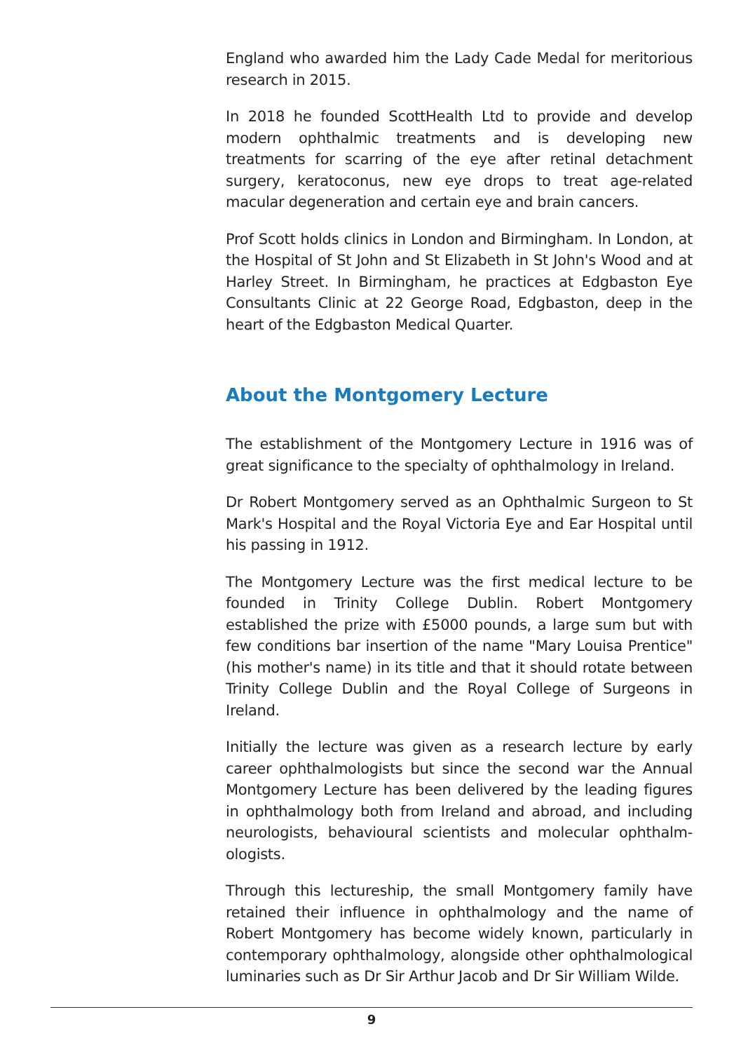England who awarded him the Lady Cade Medal for meritorious research in 2015.
In 2018 he founded ScottHealth Ltd to provide and develop modern ophthalmic treatments and is developing new treatments for scarring of the eye after retinal detachment surgery, keratoconus, new eye drops to treat age-related macular degeneration and certain eye and brain cancers.
Prof Scott holds clinics in London and Birmingham. In London, at the Hospital of St John and St Elizabeth in St John's Wood and at Harley Street. In Birmingham, he practices at Edgbaston Eye Consultants Clinic at 22 George Road, Edgbaston, deep in the heart of the Edgbaston Medical Quarter.
About the Montgomery Lecture
The establishment of the Montgomery Lecture in 1916 was of great significance to the specialty of ophthalmology in Ireland.
Dr Robert Montgomery served as an Ophthalmic Surgeon to St Mark's Hospital and the Royal Victoria Eye and Ear Hospital until his passing in 1912.
The Montgomery Lecture was the first medical lecture to be founded in Trinity College Dublin. Robert Montgomery established the prize with £5000 pounds, a large sum but with few conditions bar insertion of the name "Mary Louisa Prentice" (his mother's name) in its title and that it should rotate between Trinity College Dublin and the Royal College of Surgeons in Ireland.
Initially the lecture was given as a research lecture by early career ophthalmologists but since the second war the Annual Montgomery Lecture has been delivered by the leading figures in ophthalmology both from Ireland and abroad, and including neurologists, behavioural scientists and molecular ophthalm-ologists.
Through this lectureship, the small Montgomery family have retained their influence in ophthalmology and the name of Robert Montgomery has become widely known, particularly in contemporary ophthalmology, alongside other ophthalmological luminaries such as Dr Sir Arthur Jacob and Dr Sir William Wilde.
9